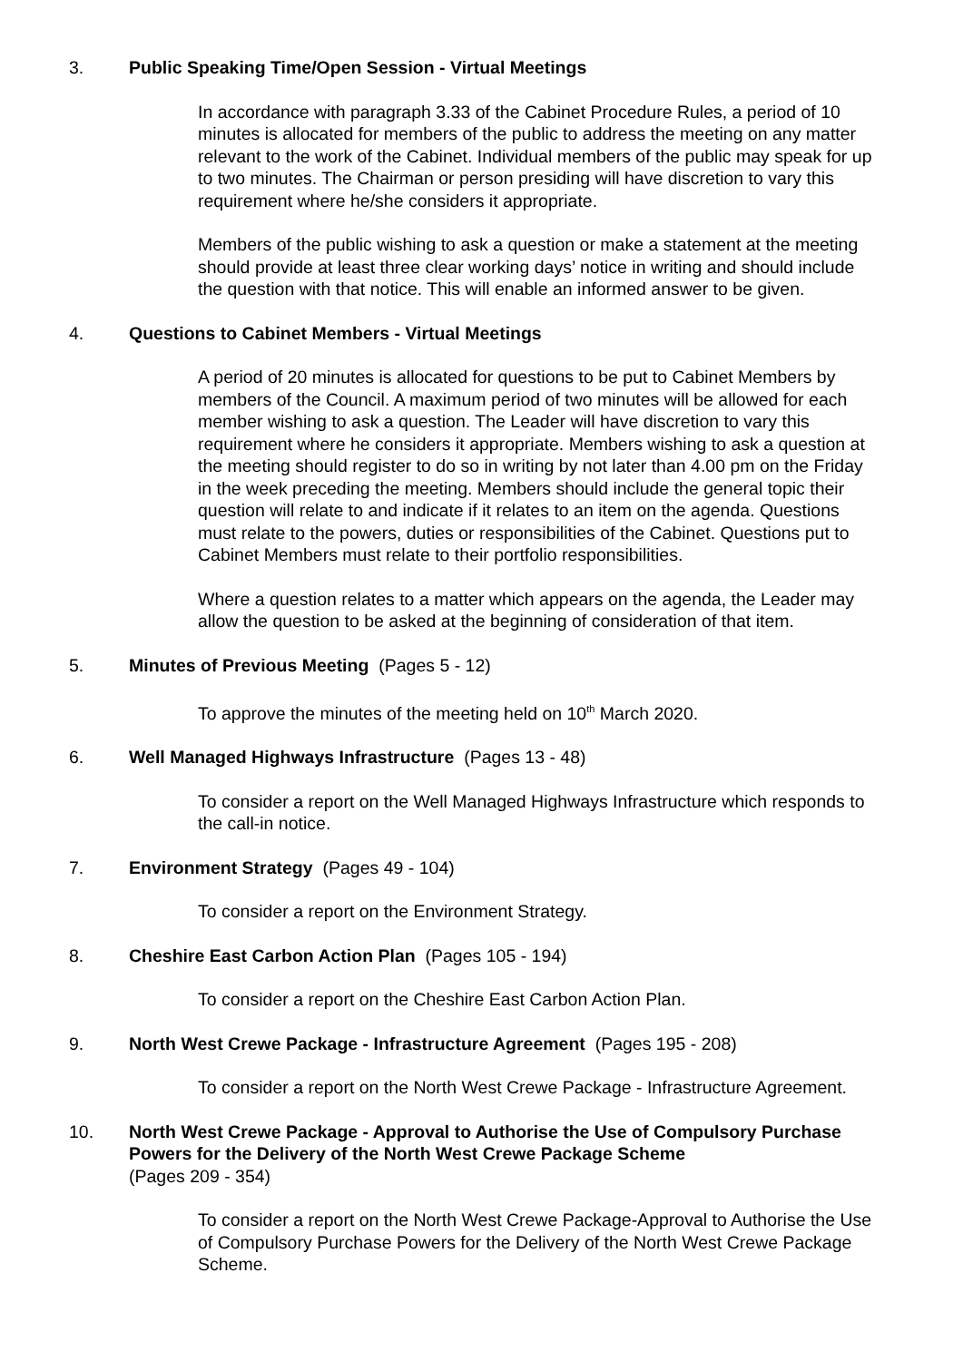3. Public Speaking Time/Open Session - Virtual Meetings
In accordance with paragraph 3.33 of the Cabinet Procedure Rules, a period of 10 minutes is allocated for members of the public to address the meeting on any matter relevant to the work of the Cabinet. Individual members of the public may speak for up to two minutes. The Chairman or person presiding will have discretion to vary this requirement where he/she considers it appropriate.
Members of the public wishing to ask a question or make a statement at the meeting should provide at least three clear working days’ notice in writing and should include the question with that notice. This will enable an informed answer to be given.
4. Questions to Cabinet Members - Virtual Meetings
A period of 20 minutes is allocated for questions to be put to Cabinet Members by members of the Council. A maximum period of two minutes will be allowed for each member wishing to ask a question. The Leader will have discretion to vary this requirement where he considers it appropriate. Members wishing to ask a question at the meeting should register to do so in writing by not later than 4.00 pm on the Friday in the week preceding the meeting. Members should include the general topic their question will relate to and indicate if it relates to an item on the agenda. Questions must relate to the powers, duties or responsibilities of the Cabinet. Questions put to Cabinet Members must relate to their portfolio responsibilities.
Where a question relates to a matter which appears on the agenda, the Leader may allow the question to be asked at the beginning of consideration of that item.
5. Minutes of Previous Meeting (Pages 5 - 12)
To approve the minutes of the meeting held on 10<sup>th</sup> March 2020.
6. Well Managed Highways Infrastructure (Pages 13 - 48)
To consider a report on the Well Managed Highways Infrastructure which responds to the call-in notice.
7. Environment Strategy (Pages 49 - 104)
To consider a report on the Environment Strategy.
8. Cheshire East Carbon Action Plan (Pages 105 - 194)
To consider a report on the Cheshire East Carbon Action Plan.
9. North West Crewe Package - Infrastructure Agreement (Pages 195 - 208)
To consider a report on the North West Crewe Package - Infrastructure Agreement.
10. North West Crewe Package - Approval to Authorise the Use of Compulsory Purchase Powers for the Delivery of the North West Crewe Package Scheme
(Pages 209 - 354)
To consider a report on the North West Crewe Package-Approval to Authorise the Use of Compulsory Purchase Powers for the Delivery of the North West Crewe Package Scheme.